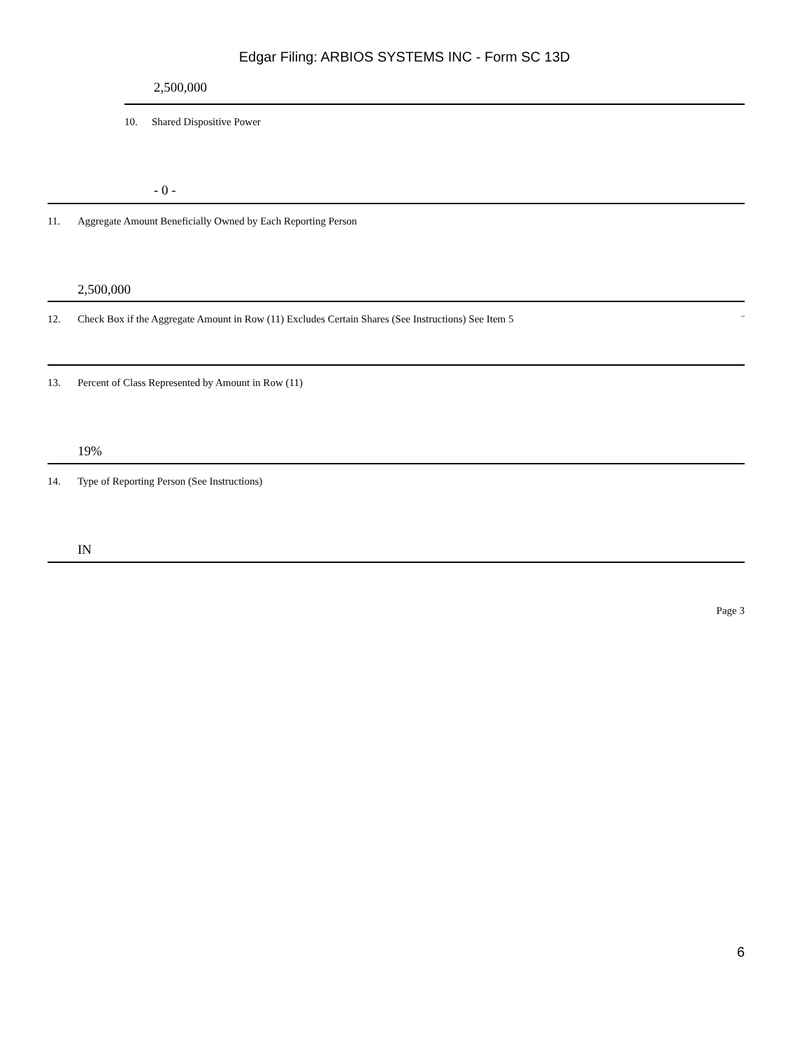Edgar Filing: ARBIOS SYSTEMS INC - Form SC 13D
2,500,000
10. Shared Dispositive Power
- 0 -
11. Aggregate Amount Beneficially Owned by Each Reporting Person
2,500,000
12. Check Box if the Aggregate Amount in Row (11) Excludes Certain Shares (See Instructions) See Item 5 ¨
13. Percent of Class Represented by Amount in Row (11)
19%
14. Type of Reporting Person (See Instructions)
IN
Page 3
6